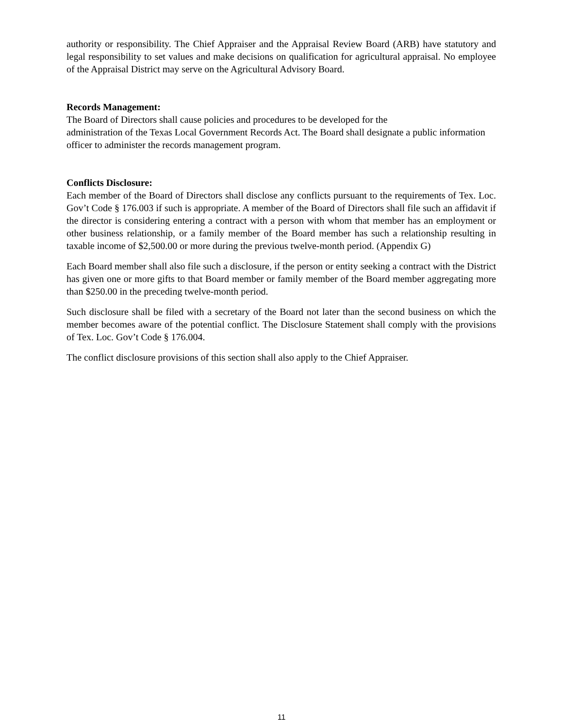authority or responsibility. The Chief Appraiser and the Appraisal Review Board (ARB) have statutory and legal responsibility to set values and make decisions on qualification for agricultural appraisal. No employee of the Appraisal District may serve on the Agricultural Advisory Board.
Records Management:
The Board of Directors shall cause policies and procedures to be developed for the
administration of the Texas Local Government Records Act. The Board shall designate a public information officer to administer the records management program.
Conflicts Disclosure:
Each member of the Board of Directors shall disclose any conflicts pursuant to the requirements of Tex. Loc. Gov’t Code § 176.003 if such is appropriate. A member of the Board of Directors shall file such an affidavit if the director is considering entering a contract with a person with whom that member has an employment or other business relationship, or a family member of the Board member has such a relationship resulting in taxable income of $2,500.00 or more during the previous twelve-month period. (Appendix G)
Each Board member shall also file such a disclosure, if the person or entity seeking a contract with the District has given one or more gifts to that Board member or family member of the Board member aggregating more than $250.00 in the preceding twelve-month period.
Such disclosure shall be filed with a secretary of the Board not later than the second business on which the member becomes aware of the potential conflict. The Disclosure Statement shall comply with the provisions of Tex. Loc. Gov’t Code § 176.004.
The conflict disclosure provisions of this section shall also apply to the Chief Appraiser.
11